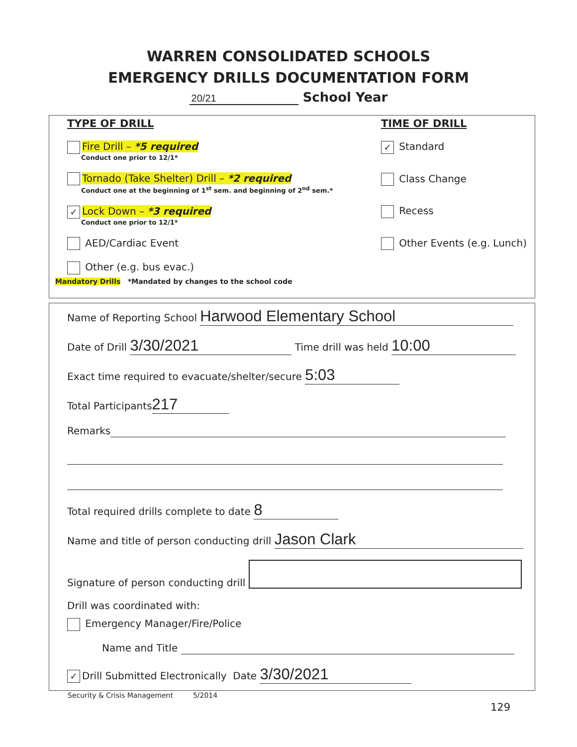WARREN CONSOLIDATED SCHOOLS
EMERGENCY DRILLS DOCUMENTATION FORM
20/21 School Year
TYPE OF DRILL
Fire Drill – *5 required
Conduct one prior to 12/1*
Tornado (Take Shelter) Drill – *2 required
Conduct one at the beginning of 1<sup>st</sup> sem. and beginning of 2<sup>nd</sup> sem.*
✓ Lock Down – *3 required
Conduct one prior to 12/1*
AED/Cardiac Event
Other (e.g. bus evac.)
TIME OF DRILL
✓ Standard
Class Change
Recess
Other Events (e.g. Lunch)
Mandatory Drills *Mandated by changes to the school code
Name of Reporting School Harwood Elementary School
Date of Drill 3/30/2021 Time drill was held 10:00
Exact time required to evacuate/shelter/secure 5:03
Total Participants 217
Remarks
Total required drills complete to date 8
Name and title of person conducting drill Jason Clark
Signature of person conducting drill
Drill was coordinated with:
Emergency Manager/Fire/Police
Name and Title
✓ Drill Submitted Electronically Date 3/30/2021
Security & Crisis Management 5/2014
129